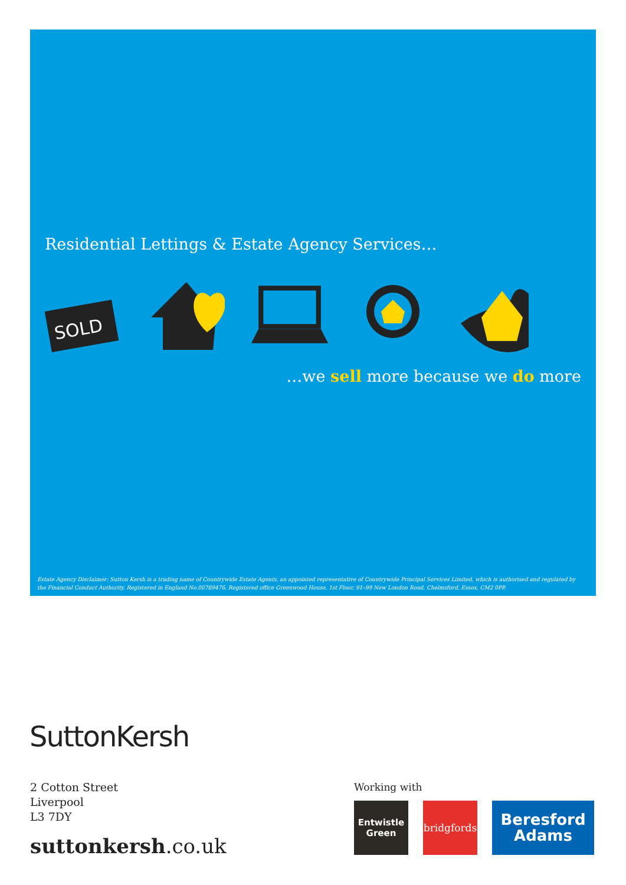Residential Lettings & Estate Agency Services…
SOLD
…we sell more because we do more
Estate Agency Disclaimer: Sutton Kersh is a trading name of Countrywide Estate Agents, an appointed representative of Countrywide Principal Services Limited, which is authorised and regulated by the Financial Conduct Authority. Registered in England No.00789476, Registered office Greenwood House, 1st Floor, 91–99 New London Road, Chelmsford, Essex, CM2 0PP.
SuttonKersh
2 Cotton Street
Liverpool
L3 7DY
suttonkersh.co.uk
Working with
Entwistle
Green
bridgfords
Beresford
Adams